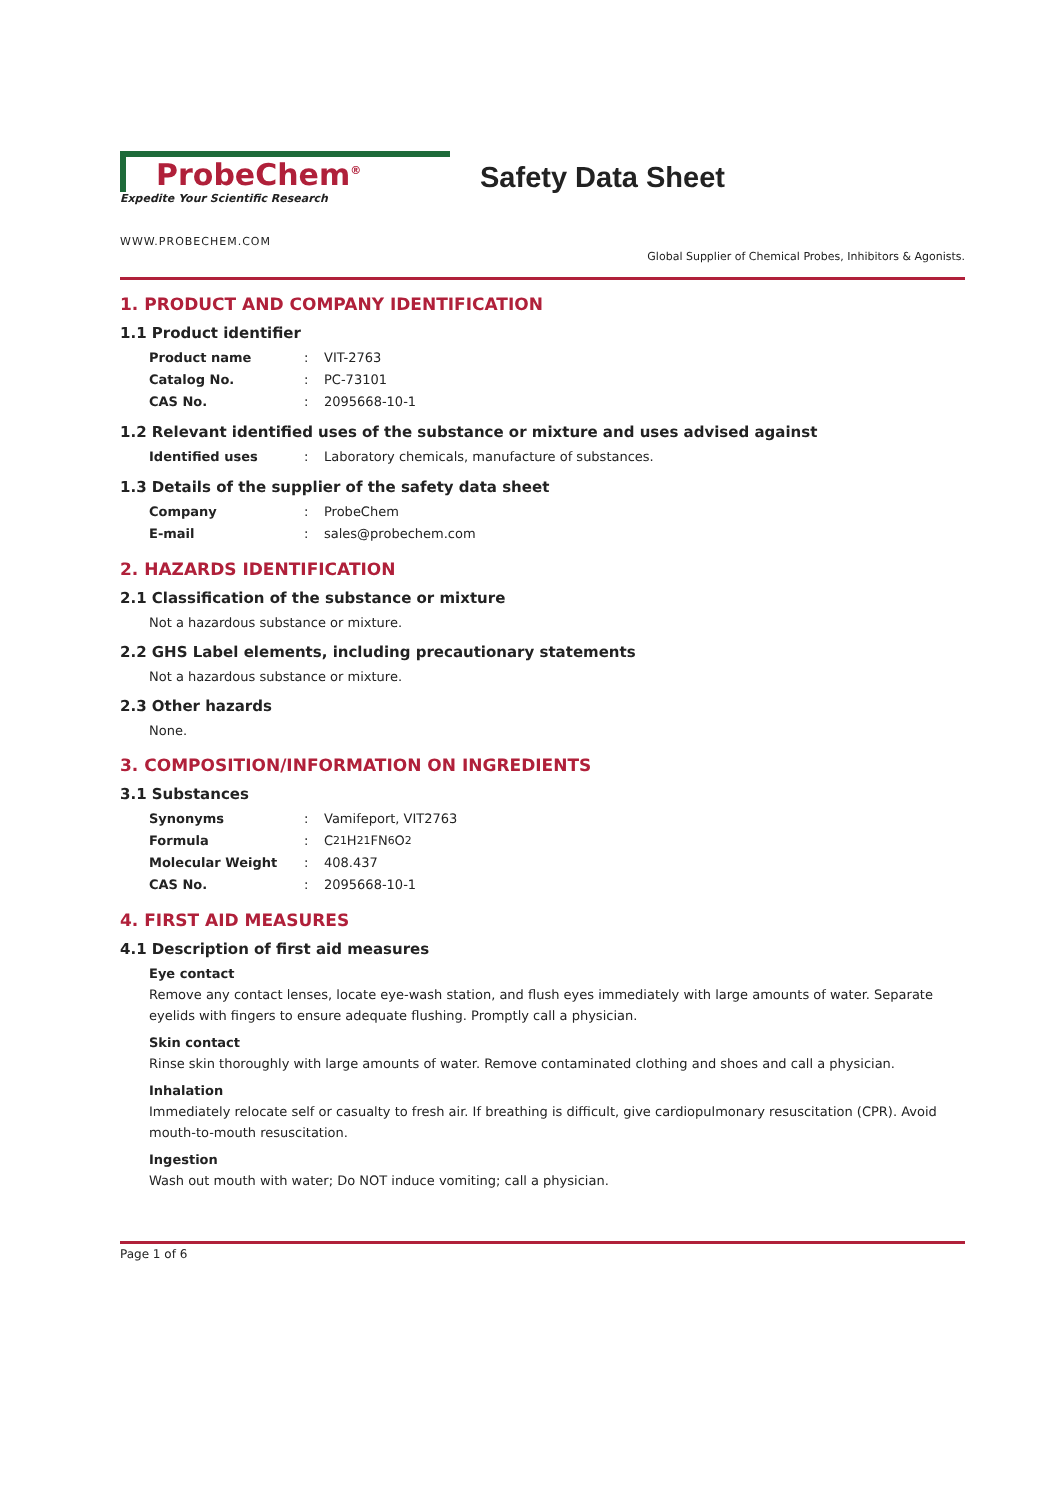ProbeChem<sup>®</sup>
Expedite Your Scientific Research
Safety Data Sheet
WWW.PROBECHEM.COM
Global Supplier of Chemical Probes, Inhibitors & Agonists.
1. PRODUCT AND COMPANY IDENTIFICATION
1.1 Product identifier
Product name: VIT-2763
Catalog No.: PC-73101
CAS No.: 2095668-10-1
1.2 Relevant identified uses of the substance or mixture and uses advised against
Identified uses: Laboratory chemicals, manufacture of substances.
1.3 Details of the supplier of the safety data sheet
Company: ProbeChem
E-mail: sales@probechem.com
2. HAZARDS IDENTIFICATION
2.1 Classification of the substance or mixture
Not a hazardous substance or mixture.
2.2 GHS Label elements, including precautionary statements
Not a hazardous substance or mixture.
2.3 Other hazards
None.
3. COMPOSITION/INFORMATION ON INGREDIENTS
3.1 Substances
Synonyms: Vamifeport, VIT2763
Formula: C<sub>21</sub>H<sub>21</sub>FN<sub>6</sub>O<sub>2</sub>
Molecular Weight: 408.437
CAS No.: 2095668-10-1
4. FIRST AID MEASURES
4.1 Description of first aid measures
Eye contact
Remove any contact lenses, locate eye-wash station, and flush eyes immediately with large amounts of water. Separate eyelids with fingers to ensure adequate flushing. Promptly call a physician.
Skin contact
Rinse skin thoroughly with large amounts of water. Remove contaminated clothing and shoes and call a physician.
Inhalation
Immediately relocate self or casualty to fresh air. If breathing is difficult, give cardiopulmonary resuscitation (CPR). Avoid mouth-to-mouth resuscitation.
Ingestion
Wash out mouth with water; Do NOT induce vomiting; call a physician.
Page 1 of 6